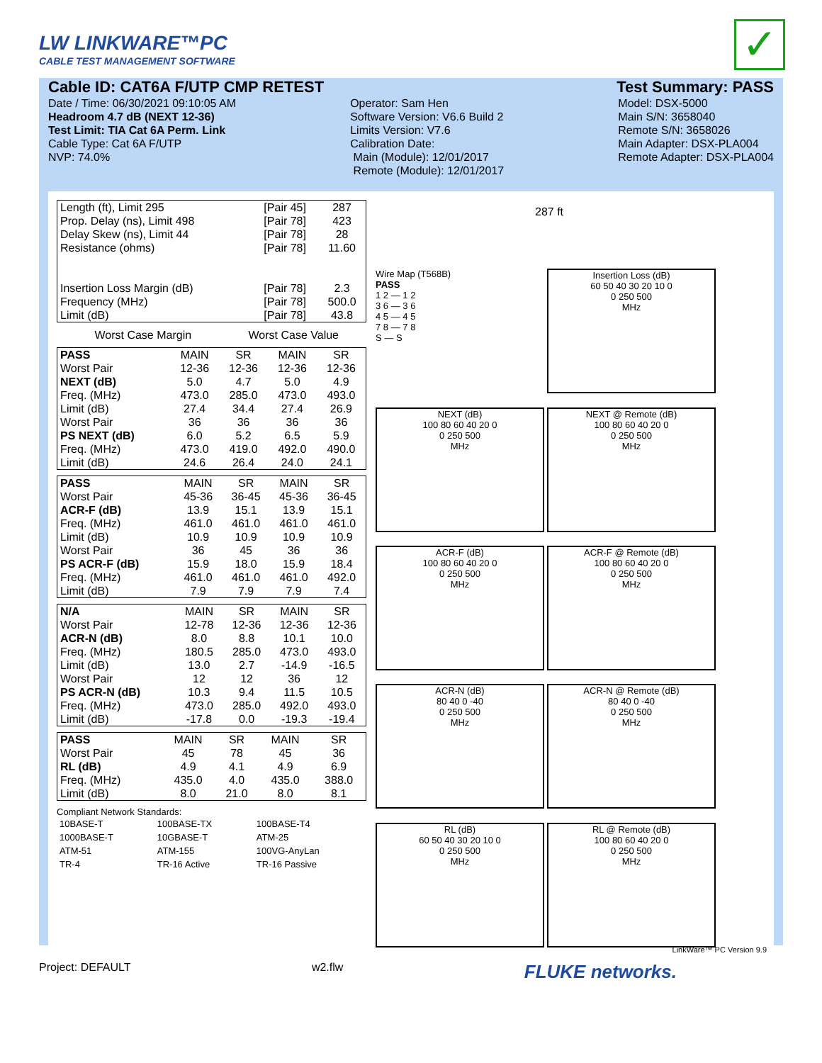LW LINKWARE™PC
CABLE TEST MANAGEMENT SOFTWARE
✓
Cable ID: CAT6A F/UTP CMP RETEST Test Summary: PASS
Date / Time: 06/30/2021 09:10:05 AM
Headroom 4.7 dB (NEXT 12-36)
Test Limit: TIA Cat 6A Perm. Link
Cable Type: Cat 6A F/UTP
NVP: 74.0%
Operator: Sam Hen
Software Version: V6.6 Build 2
Limits Version: V7.6
Calibration Date:
Main (Module): 12/01/2017
Remote (Module): 12/01/2017
Model: DSX-5000
Main S/N: 3658040
Remote S/N: 3658026
Main Adapter: DSX-PLA004
Remote Adapter: DSX-PLA004
| Length (ft), Limit 295 | [Pair 45] | 287 |
| Prop. Delay (ns), Limit 498 | [Pair 78] | 423 |
| Delay Skew (ns), Limit 44 | [Pair 78] | 28 |
| Resistance (ohms) | [Pair 78] | 11.60 |
| Insertion Loss Margin (dB) | [Pair 78] | 2.3 |
| Frequency (MHz) | [Pair 78] | 500.0 |
| Limit (dB) | [Pair 78] | 43.8 |
| | Worst Case Margin | Worst Case Value |
| PASS | MAIN | SR | MAIN | SR |
| --- | --- | --- | --- | --- |
| Worst Pair | 12-36 | 12-36 | 12-36 | 12-36 |
| NEXT (dB) | 5.0 | 4.7 | 5.0 | 4.9 |
| Freq. (MHz) | 473.0 | 285.0 | 473.0 | 493.0 |
| Limit (dB) | 27.4 | 34.4 | 27.4 | 26.9 |
| Worst Pair | 36 | 36 | 36 | 36 |
| PS NEXT (dB) | 6.0 | 5.2 | 6.5 | 5.9 |
| Freq. (MHz) | 473.0 | 419.0 | 492.0 | 490.0 |
| Limit (dB) | 24.6 | 26.4 | 24.0 | 24.1 |
| PASS | MAIN | SR | MAIN | SR |
| --- | --- | --- | --- | --- |
| Worst Pair | 45-36 | 36-45 | 45-36 | 36-45 |
| ACR-F (dB) | 13.9 | 15.1 | 13.9 | 15.1 |
| Freq. (MHz) | 461.0 | 461.0 | 461.0 | 461.0 |
| Limit (dB) | 10.9 | 10.9 | 10.9 | 10.9 |
| Worst Pair | 36 | 45 | 36 | 36 |
| PS ACR-F (dB) | 15.9 | 18.0 | 15.9 | 18.4 |
| Freq. (MHz) | 461.0 | 461.0 | 461.0 | 492.0 |
| Limit (dB) | 7.9 | 7.9 | 7.9 | 7.4 |
| N/A | MAIN | SR | MAIN | SR |
| --- | --- | --- | --- | --- |
| Worst Pair | 12-78 | 12-36 | 12-36 | 12-36 |
| ACR-N (dB) | 8.0 | 8.8 | 10.1 | 10.0 |
| Freq. (MHz) | 180.5 | 285.0 | 473.0 | 493.0 |
| Limit (dB) | 13.0 | 2.7 | -14.9 | -16.5 |
| Worst Pair | 12 | 12 | 36 | 12 |
| PS ACR-N (dB) | 10.3 | 9.4 | 11.5 | 10.5 |
| Freq. (MHz) | 473.0 | 285.0 | 492.0 | 493.0 |
| Limit (dB) | -17.8 | 0.0 | -19.3 | -19.4 |
| PASS | MAIN | SR | MAIN | SR |
| --- | --- | --- | --- | --- |
| Worst Pair | 45 | 78 | 45 | 36 |
| RL (dB) | 4.9 | 4.1 | 4.9 | 6.9 |
| Freq. (MHz) | 435.0 | 4.0 | 435.0 | 388.0 |
| Limit (dB) | 8.0 | 21.0 | 8.0 | 8.1 |
Compliant Network Standards:
| 10BASE-T | 100BASE-TX | 100BASE-T4 |
| 1000BASE-T | 10GBASE-T | ATM-25 |
| ATM-51 | ATM-155 | 100VG-AnyLan |
| TR-4 | TR-16 Active | TR-16 Passive |
287 ft
Wire Map (T568B)
PASS
1 2 — 1 2
3 6 — 3 6
4 5 — 4 5
7 8 — 7 8
S — S
Insertion Loss (dB)
60 50 40 30 20 10 0
0 250 500
MHz
NEXT (dB)
100 80 60 40 20 0
0 250 500
MHz
NEXT @ Remote (dB)
100 80 60 40 20 0
0 250 500
MHz
ACR-F (dB)
100 80 60 40 20 0
0 250 500
MHz
ACR-F @ Remote (dB)
100 80 60 40 20 0
0 250 500
MHz
ACR-N (dB)
80 40 0 -40
0 250 500
MHz
ACR-N @ Remote (dB)
80 40 0 -40
0 250 500
MHz
RL (dB)
60 50 40 30 20 10 0
0 250 500
MHz
RL @ Remote (dB)
100 80 60 40 20 0
0 250 500
MHz
LinkWare™ PC Version 9.9
Project: DEFAULT w2.flw FLUKE networks.